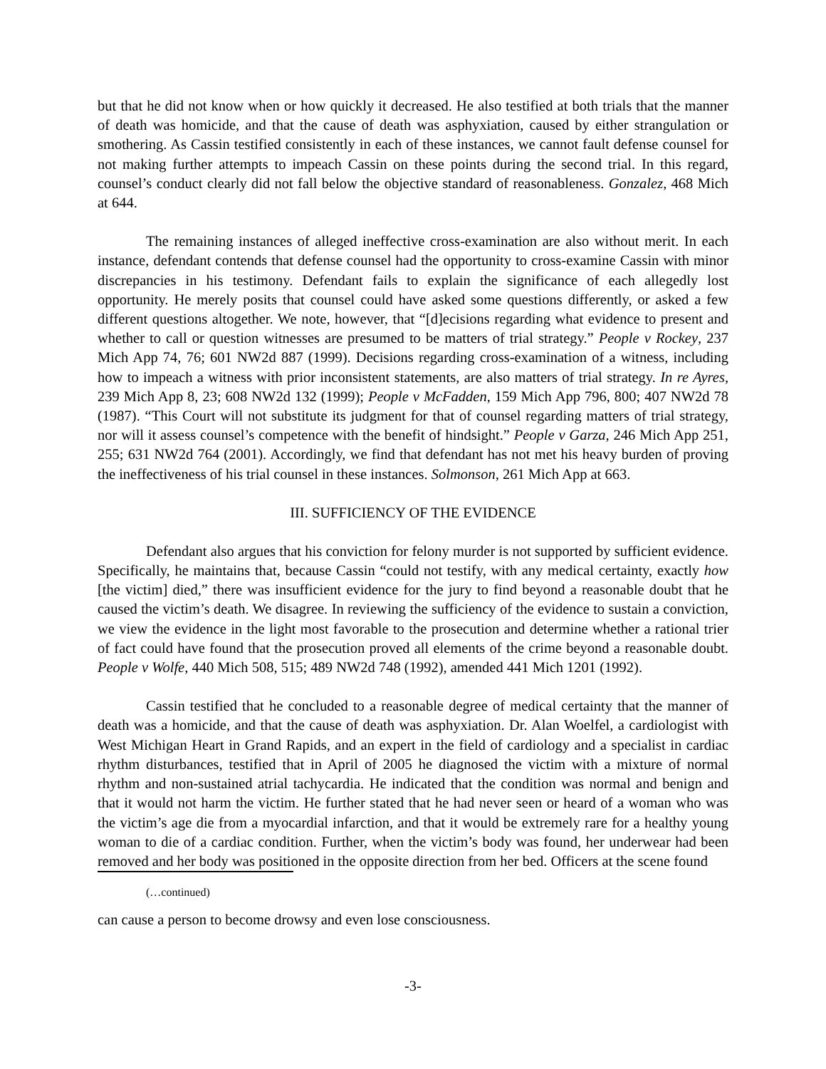but that he did not know when or how quickly it decreased. He also testified at both trials that the manner of death was homicide, and that the cause of death was asphyxiation, caused by either strangulation or smothering. As Cassin testified consistently in each of these instances, we cannot fault defense counsel for not making further attempts to impeach Cassin on these points during the second trial. In this regard, counsel’s conduct clearly did not fall below the objective standard of reasonableness. Gonzalez, 468 Mich at 644.
The remaining instances of alleged ineffective cross-examination are also without merit. In each instance, defendant contends that defense counsel had the opportunity to cross-examine Cassin with minor discrepancies in his testimony. Defendant fails to explain the significance of each allegedly lost opportunity. He merely posits that counsel could have asked some questions differently, or asked a few different questions altogether. We note, however, that “[d]ecisions regarding what evidence to present and whether to call or question witnesses are presumed to be matters of trial strategy.” People v Rockey, 237 Mich App 74, 76; 601 NW2d 887 (1999). Decisions regarding cross-examination of a witness, including how to impeach a witness with prior inconsistent statements, are also matters of trial strategy. In re Ayres, 239 Mich App 8, 23; 608 NW2d 132 (1999); People v McFadden, 159 Mich App 796, 800; 407 NW2d 78 (1987). “This Court will not substitute its judgment for that of counsel regarding matters of trial strategy, nor will it assess counsel’s competence with the benefit of hindsight.” People v Garza, 246 Mich App 251, 255; 631 NW2d 764 (2001). Accordingly, we find that defendant has not met his heavy burden of proving the ineffectiveness of his trial counsel in these instances. Solmonson, 261 Mich App at 663.
III. SUFFICIENCY OF THE EVIDENCE
Defendant also argues that his conviction for felony murder is not supported by sufficient evidence. Specifically, he maintains that, because Cassin “could not testify, with any medical certainty, exactly how [the victim] died,” there was insufficient evidence for the jury to find beyond a reasonable doubt that he caused the victim’s death. We disagree. In reviewing the sufficiency of the evidence to sustain a conviction, we view the evidence in the light most favorable to the prosecution and determine whether a rational trier of fact could have found that the prosecution proved all elements of the crime beyond a reasonable doubt. People v Wolfe, 440 Mich 508, 515; 489 NW2d 748 (1992), amended 441 Mich 1201 (1992).
Cassin testified that he concluded to a reasonable degree of medical certainty that the manner of death was a homicide, and that the cause of death was asphyxiation. Dr. Alan Woelfel, a cardiologist with West Michigan Heart in Grand Rapids, and an expert in the field of cardiology and a specialist in cardiac rhythm disturbances, testified that in April of 2005 he diagnosed the victim with a mixture of normal rhythm and non-sustained atrial tachycardia. He indicated that the condition was normal and benign and that it would not harm the victim. He further stated that he had never seen or heard of a woman who was the victim’s age die from a myocardial infarction, and that it would be extremely rare for a healthy young woman to die of a cardiac condition. Further, when the victim’s body was found, her underwear had been removed and her body was positioned in the opposite direction from her bed. Officers at the scene found
(…continued)
can cause a person to become drowsy and even lose consciousness.
-3-